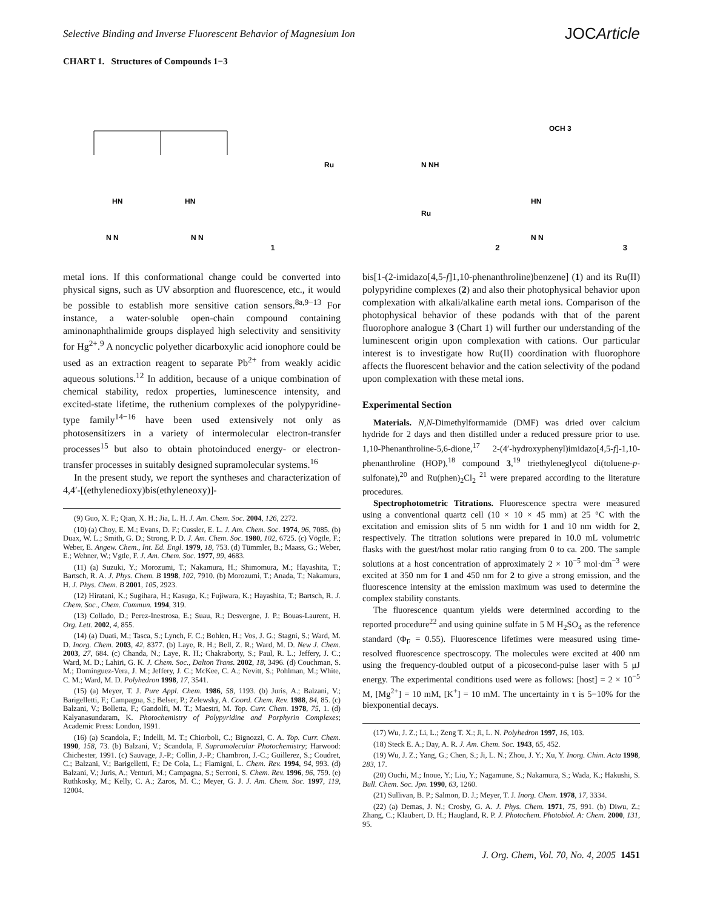Selective Binding and Inverse Fluorescent Behavior of Magnesium Ion JOCArticle
CHART 1. Structures of Compounds 1−3
HN
HN
N N
N N
1
Ru
Ru
N NH
2
OCH 3
HN
N N
3
metal ions. If this conformational change could be converted into physical signs, such as UV absorption and fluorescence, etc., it would be possible to establish more sensitive cation sensors.<sup>8a,9−13</sup> For instance, a water-soluble open-chain compound containing aminonaphthalimide groups displayed high selectivity and sensitivity for Hg<sup>2+</sup>.<sup>9</sup> A noncyclic polyether dicarboxylic acid ionophore could be used as an extraction reagent to separate Pb<sup>2+</sup> from weakly acidic aqueous solutions.<sup>12</sup> In addition, because of a unique combination of chemical stability, redox properties, luminescence intensity, and excited-state lifetime, the ruthenium complexes of the polypyridine-type family<sup>14−16</sup> have been used extensively not only as photosensitizers in a variety of intermolecular electron-transfer processes<sup>15</sup> but also to obtain photoinduced energy- or electron-transfer processes in suitably designed supramolecular systems.<sup>16</sup>
In the present study, we report the syntheses and characterization of 4,4′-[(ethylenedioxy)bis(ethyleneoxy)]-
(9) Guo, X. F.; Qian, X. H.; Jia, L. H. J. Am. Chem. Soc. 2004, 126, 2272.
(10) (a) Choy, E. M.; Evans, D. F.; Cussler, E. L. J. Am. Chem. Soc. 1974, 96, 7085. (b) Duax, W. L.; Smith, G. D.; Strong, P. D. J. Am. Chem. Soc. 1980, 102, 6725. (c) Vögtle, F.; Weber, E. Angew. Chem., Int. Ed. Engl. 1979, 18, 753. (d) Tümmler, B.; Maass, G.; Weber, E.; Wehner, W.; Vgtle, F. J. Am. Chem. Soc. 1977, 99, 4683.
(11) (a) Suzuki, Y.; Morozumi, T.; Nakamura, H.; Shimomura, M.; Hayashita, T.; Bartsch, R. A. J. Phys. Chem. B 1998, 102, 7910. (b) Morozumi, T.; Anada, T.; Nakamura, H. J. Phys. Chem. B 2001, 105, 2923.
(12) Hiratani, K.; Sugihara, H.; Kasuga, K.; Fujiwara, K.; Hayashita, T.; Bartsch, R. J. Chem. Soc., Chem. Commun. 1994, 319.
(13) Collado, D.; Perez-Inestrosa, E.; Suau, R.; Desvergne, J. P.; Bouas-Laurent, H. Org. Lett. 2002, 4, 855.
(14) (a) Duati, M.; Tasca, S.; Lynch, F. C.; Bohlen, H.; Vos, J. G.; Stagni, S.; Ward, M. D. Inorg. Chem. 2003, 42, 8377. (b) Laye, R. H.; Bell, Z. R.; Ward, M. D. New J. Chem. 2003, 27, 684. (c) Chanda, N.; Laye, R. H.; Chakraborty, S.; Paul, R. L.; Jeffery, J. C.; Ward, M. D.; Lahiri, G. K. J. Chem. Soc., Dalton Trans. 2002, 18, 3496. (d) Couchman, S. M.; Dominguez-Vera, J. M.; Jeffery, J. C.; McKee, C. A.; Nevitt, S.; Pohlman, M.; White, C. M.; Ward, M. D. Polyhedron 1998, 17, 3541.
(15) (a) Meyer, T. J. Pure Appl. Chem. 1986, 58, 1193. (b) Juris, A.; Balzani, V.; Barigelletti, F.; Campagna, S.; Belser, P.; Zelewsky, A. Coord. Chem. Rev. 1988, 84, 85. (c) Balzani, V.; Bolletta, F.; Gandolfi, M. T.; Maestri, M. Top. Curr. Chem. 1978, 75, 1. (d) Kalyanasundaram, K. Photochemistry of Polypyridine and Porphyrin Complexes; Academic Press: London, 1991.
(16) (a) Scandola, F.; Indelli, M. T.; Chiorboli, C.; Bignozzi, C. A. Top. Curr. Chem. 1990, 158, 73. (b) Balzani, V.; Scandola, F. Supramolecular Photochemistry; Harwood: Chichester, 1991. (c) Sauvage, J.-P.; Collin, J.-P.; Chambron, J.-C.; Guillerez, S.; Coudret, C.; Balzani, V.; Barigelletti, F.; De Cola, L.; Flamigni, L. Chem. Rev. 1994, 94, 993. (d) Balzani, V.; Juris, A.; Venturi, M.; Campagna, S.; Serroni, S. Chem. Rev. 1996, 96, 759. (e) Ruthkosky, M.; Kelly, C. A.; Zaros, M. C.; Meyer, G. J. J. Am. Chem. Soc. 1997, 119, 12004.
bis[1-(2-imidazo[4,5-f]1,10-phenanthroline)benzene] (1) and its Ru(II) polypyridine complexes (2) and also their photophysical behavior upon complexation with alkali/alkaline earth metal ions. Comparison of the photophysical behavior of these podands with that of the parent fluorophore analogue 3 (Chart 1) will further our understanding of the luminescent origin upon complexation with cations. Our particular interest is to investigate how Ru(II) coordination with fluorophore affects the fluorescent behavior and the cation selectivity of the podand upon complexation with these metal ions.
Experimental Section
Materials. N,N-Dimethylformamide (DMF) was dried over calcium hydride for 2 days and then distilled under a reduced pressure prior to use. 1,10-Phenanthroline-5,6-dione,<sup>17</sup> 2-(4′-hydroxyphenyl)imidazo[4,5-f]-1,10-phenanthroline (HOP),<sup>18</sup> compound 3,<sup>19</sup> triethyleneglycol di(toluene-p-sulfonate),<sup>20</sup> and Ru(phen)<sub>2</sub>Cl<sub>2</sub> <sup>21</sup> were prepared according to the literature procedures.
Spectrophotometric Titrations. Fluorescence spectra were measured using a conventional quartz cell (10 × 10 × 45 mm) at 25 °C with the excitation and emission slits of 5 nm width for 1 and 10 nm width for 2, respectively. The titration solutions were prepared in 10.0 mL volumetric flasks with the guest/host molar ratio ranging from 0 to ca. 200. The sample solutions at a host concentration of approximately 2 × 10<sup>−5</sup> mol·dm<sup>−3</sup> were excited at 350 nm for 1 and 450 nm for 2 to give a strong emission, and the fluorescence intensity at the emission maximum was used to determine the complex stability constants.
The fluorescence quantum yields were determined according to the reported procedure<sup>22</sup> and using quinine sulfate in 5 M H<sub>2</sub>SO<sub>4</sub> as the reference standard (Φ<sub>F</sub> = 0.55). Fluorescence lifetimes were measured using time-resolved fluorescence spectroscopy. The molecules were excited at 400 nm using the frequency-doubled output of a picosecond-pulse laser with 5 μJ energy. The experimental conditions used were as follows: [host] = 2 × 10<sup>−5</sup> M, [Mg<sup>2+</sup>] = 10 mM, [K<sup>+</sup>] = 10 mM. The uncertainty in τ is 5−10% for the biexponential decays.
(17) Wu, J. Z.; Li, L.; Zeng T. X.; Ji, L. N. Polyhedron 1997, 16, 103.
(18) Steck E. A.; Day, A. R. J. Am. Chem. Soc. 1943, 65, 452.
(19) Wu, J. Z.; Yang, G.; Chen, S.; Ji, L. N.; Zhou, J. Y.; Xu, Y. Inorg. Chim. Acta 1998, 283, 17.
(20) Ouchi, M.; Inoue, Y.; Liu, Y.; Nagamune, S.; Nakamura, S.; Wada, K.; Hakushi, S. Bull. Chem. Soc. Jpn. 1990, 63, 1260.
(21) Sullivan, B. P.; Salmon, D. J.; Meyer, T. J. Inorg. Chem. 1978, 17, 3334.
(22) (a) Demas, J. N.; Crosby, G. A. J. Phys. Chem. 1971, 75, 991. (b) Diwu, Z.; Zhang, C.; Klaubert, D. H.; Haugland, R. P. J. Photochem. Photobiol. A: Chem. 2000, 131, 95.
J. Org. Chem, Vol. 70, No. 4, 2005 1451